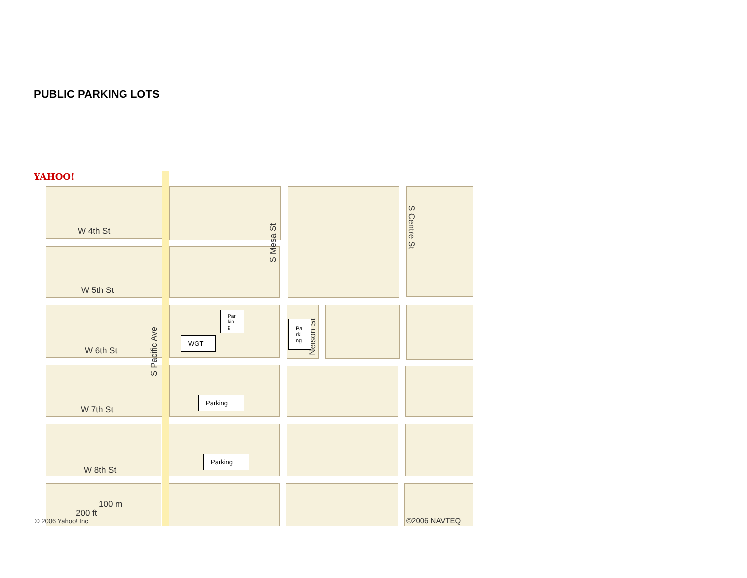PUBLIC PARKING LOTS
YAHOO!
W 4th St
W 5th St
W 6th St
W 7th St
W 8th St
S Pacific Ave
S Mesa St
S Centre St
Nelson St
Par kin g
Pa rki ng
WGT
Parking
Parking
100 m
200 ft
© 2006 Yahoo! Inc ©2006 NAVTEQ